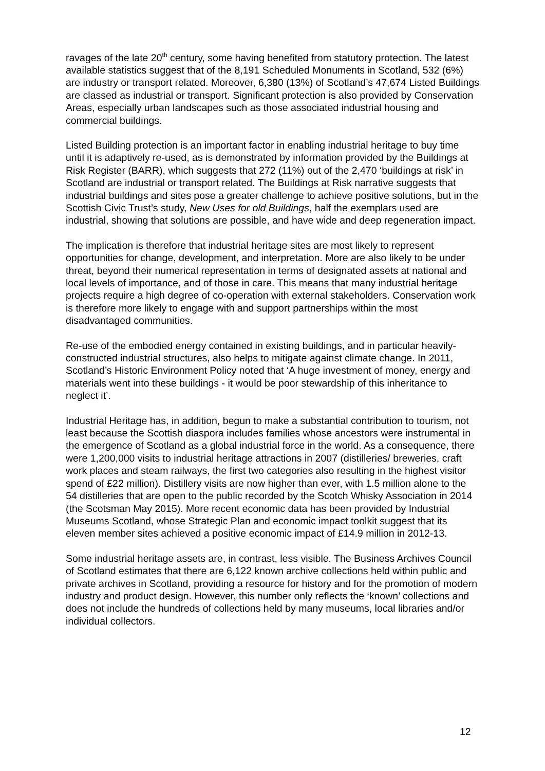ravages of the late 20<sup>th</sup> century, some having benefited from statutory protection. The latest available statistics suggest that of the 8,191 Scheduled Monuments in Scotland, 532 (6%) are industry or transport related. Moreover, 6,380 (13%) of Scotland’s 47,674 Listed Buildings are classed as industrial or transport. Significant protection is also provided by Conservation Areas, especially urban landscapes such as those associated industrial housing and commercial buildings.
Listed Building protection is an important factor in enabling industrial heritage to buy time until it is adaptively re-used, as is demonstrated by information provided by the Buildings at Risk Register (BARR), which suggests that 272 (11%) out of the 2,470 ‘buildings at risk’ in Scotland are industrial or transport related. The Buildings at Risk narrative suggests that industrial buildings and sites pose a greater challenge to achieve positive solutions, but in the Scottish Civic Trust’s study, New Uses for old Buildings, half the exemplars used are industrial, showing that solutions are possible, and have wide and deep regeneration impact.
The implication is therefore that industrial heritage sites are most likely to represent opportunities for change, development, and interpretation. More are also likely to be under threat, beyond their numerical representation in terms of designated assets at national and local levels of importance, and of those in care. This means that many industrial heritage projects require a high degree of co-operation with external stakeholders. Conservation work is therefore more likely to engage with and support partnerships within the most disadvantaged communities.
Re-use of the embodied energy contained in existing buildings, and in particular heavily-constructed industrial structures, also helps to mitigate against climate change. In 2011, Scotland’s Historic Environment Policy noted that ‘A huge investment of money, energy and materials went into these buildings - it would be poor stewardship of this inheritance to neglect it’.
Industrial Heritage has, in addition, begun to make a substantial contribution to tourism, not least because the Scottish diaspora includes families whose ancestors were instrumental in the emergence of Scotland as a global industrial force in the world. As a consequence, there were 1,200,000 visits to industrial heritage attractions in 2007 (distilleries/ breweries, craft work places and steam railways, the first two categories also resulting in the highest visitor spend of £22 million). Distillery visits are now higher than ever, with 1.5 million alone to the 54 distilleries that are open to the public recorded by the Scotch Whisky Association in 2014 (the Scotsman May 2015). More recent economic data has been provided by Industrial Museums Scotland, whose Strategic Plan and economic impact toolkit suggest that its eleven member sites achieved a positive economic impact of £14.9 million in 2012-13.
Some industrial heritage assets are, in contrast, less visible. The Business Archives Council of Scotland estimates that there are 6,122 known archive collections held within public and private archives in Scotland, providing a resource for history and for the promotion of modern industry and product design. However, this number only reflects the ‘known’ collections and does not include the hundreds of collections held by many museums, local libraries and/or individual collectors.
12